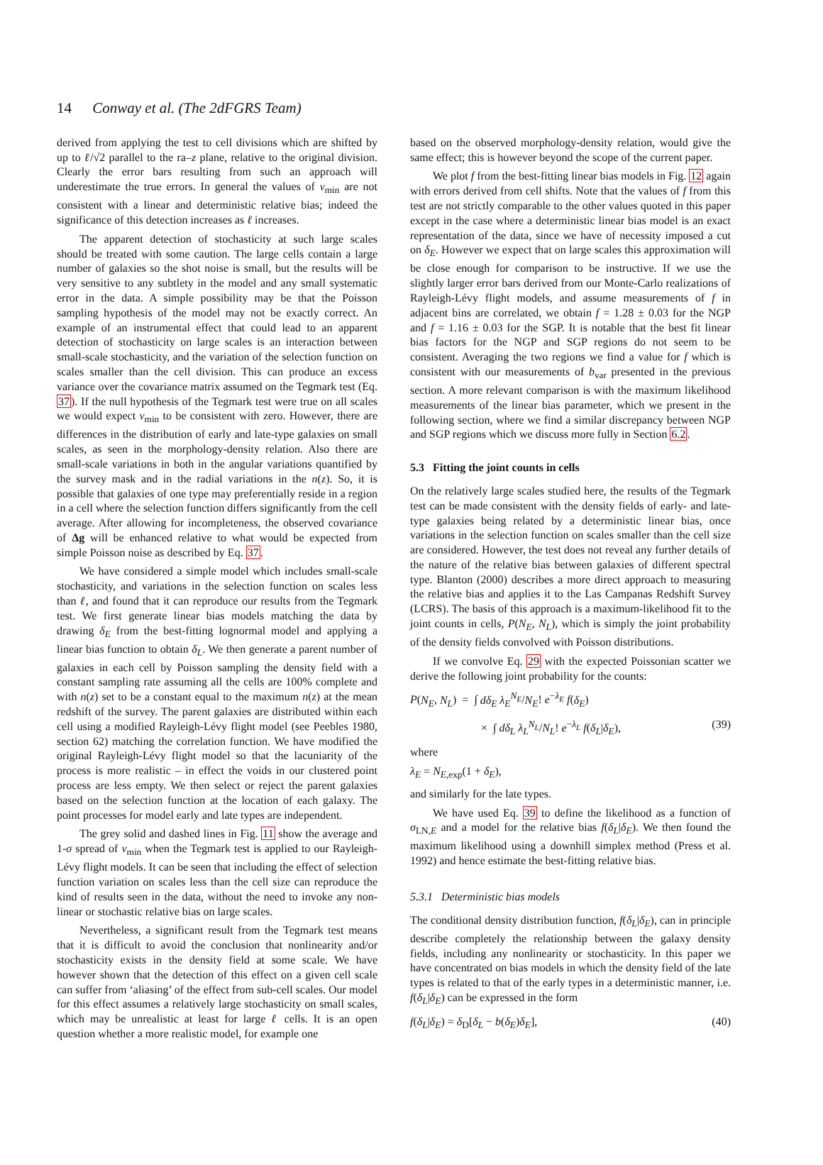14 Conway et al. (The 2dFGRS Team)
derived from applying the test to cell divisions which are shifted by up to ℓ/√2 parallel to the ra–z plane, relative to the original division. Clearly the error bars resulting from such an approach will underestimate the true errors. In general the values of ν<sub>min</sub> are not consistent with a linear and deterministic relative bias; indeed the significance of this detection increases as ℓ increases.
The apparent detection of stochasticity at such large scales should be treated with some caution. The large cells contain a large number of galaxies so the shot noise is small, but the results will be very sensitive to any subtlety in the model and any small systematic error in the data. A simple possibility may be that the Poisson sampling hypothesis of the model may not be exactly correct. An example of an instrumental effect that could lead to an apparent detection of stochasticity on large scales is an interaction between small-scale stochasticity, and the variation of the selection function on scales smaller than the cell division. This can produce an excess variance over the covariance matrix assumed on the Tegmark test (Eq. 37). If the null hypothesis of the Tegmark test were true on all scales we would expect ν<sub>min</sub> to be consistent with zero. However, there are differences in the distribution of early and late-type galaxies on small scales, as seen in the morphology-density relation. Also there are small-scale variations in both in the angular variations quantified by the survey mask and in the radial variations in the n(z). So, it is possible that galaxies of one type may preferentially reside in a region in a cell where the selection function differs significantly from the cell average. After allowing for incompleteness, the observed covariance of Δg will be enhanced relative to what would be expected from simple Poisson noise as described by Eq. 37.
We have considered a simple model which includes small-scale stochasticity, and variations in the selection function on scales less than ℓ, and found that it can reproduce our results from the Tegmark test. We first generate linear bias models matching the data by drawing δ<sub>E</sub> from the best-fitting lognormal model and applying a linear bias function to obtain δ<sub>L</sub>. We then generate a parent number of galaxies in each cell by Poisson sampling the density field with a constant sampling rate assuming all the cells are 100% complete and with n(z) set to be a constant equal to the maximum n(z) at the mean redshift of the survey. The parent galaxies are distributed within each cell using a modified Rayleigh-Lévy flight model (see Peebles 1980, section 62) matching the correlation function. We have modified the original Rayleigh-Lévy flight model so that the lacuniarity of the process is more realistic – in effect the voids in our clustered point process are less empty. We then select or reject the parent galaxies based on the selection function at the location of each galaxy. The point processes for model early and late types are independent.
The grey solid and dashed lines in Fig. 11 show the average and 1-σ spread of ν<sub>min</sub> when the Tegmark test is applied to our Rayleigh-Lévy flight models. It can be seen that including the effect of selection function variation on scales less than the cell size can reproduce the kind of results seen in the data, without the need to invoke any non-linear or stochastic relative bias on large scales.
Nevertheless, a significant result from the Tegmark test means that it is difficult to avoid the conclusion that nonlinearity and/or stochasticity exists in the density field at some scale. We have however shown that the detection of this effect on a given cell scale can suffer from ‘aliasing’ of the effect from sub-cell scales. Our model for this effect assumes a relatively large stochasticity on small scales, which may be unrealistic at least for large ℓ cells. It is an open question whether a more realistic model, for example one
based on the observed morphology-density relation, would give the same effect; this is however beyond the scope of the current paper.
We plot f from the best-fitting linear bias models in Fig. 12 again with errors derived from cell shifts. Note that the values of f from this test are not strictly comparable to the other values quoted in this paper except in the case where a deterministic linear bias model is an exact representation of the data, since we have of necessity imposed a cut on δ<sub>E</sub>. However we expect that on large scales this approximation will be close enough for comparison to be instructive. If we use the slightly larger error bars derived from our Monte-Carlo realizations of Rayleigh-Lévy flight models, and assume measurements of f in adjacent bins are correlated, we obtain f = 1.28 ± 0.03 for the NGP and f = 1.16 ± 0.03 for the SGP. It is notable that the best fit linear bias factors for the NGP and SGP regions do not seem to be consistent. Averaging the two regions we find a value for f which is consistent with our measurements of b<sub>var</sub> presented in the previous section. A more relevant comparison is with the maximum likelihood measurements of the linear bias parameter, which we present in the following section, where we find a similar discrepancy between NGP and SGP regions which we discuss more fully in Section 6.2.
5.3 Fitting the joint counts in cells
On the relatively large scales studied here, the results of the Tegmark test can be made consistent with the density fields of early- and late-type galaxies being related by a deterministic linear bias, once variations in the selection function on scales smaller than the cell size are considered. However, the test does not reveal any further details of the nature of the relative bias between galaxies of different spectral type. Blanton (2000) describes a more direct approach to measuring the relative bias and applies it to the Las Campanas Redshift Survey (LCRS). The basis of this approach is a maximum-likelihood fit to the joint counts in cells, P(N<sub>E</sub>, N<sub>L</sub>), which is simply the joint probability of the density fields convolved with Poisson distributions.
If we convolve Eq. 29 with the expected Poissonian scatter we derive the following joint probability for the counts:
P(N<sub>E</sub>, N<sub>L</sub>) = ∫ dδ<sub>E</sub> λ<sub>E</sub><sup>N<sub>E</sub></sup>/N<sub>E</sub>! e<sup>−λ<sub>E</sub></sup> f(δ<sub>E</sub>)
× ∫ dδ<sub>L</sub> λ<sub>L</sub><sup>N<sub>L</sub></sup>/N<sub>L</sub>! e<sup>−λ<sub>L</sub></sup> f(δ<sub>L</sub>|δ<sub>E</sub>), (39)
where
λ<sub>E</sub> = N<sub>E,exp</sub>(1 + δ<sub>E</sub>),
and similarly for the late types.
We have used Eq. 39 to define the likelihood as a function of σ<sub>LN,E</sub> and a model for the relative bias f(δ<sub>L</sub>|δ<sub>E</sub>). We then found the maximum likelihood using a downhill simplex method (Press et al. 1992) and hence estimate the best-fitting relative bias.
5.3.1 Deterministic bias models
The conditional density distribution function, f(δ<sub>L</sub>|δ<sub>E</sub>), can in principle describe completely the relationship between the galaxy density fields, including any nonlinearity or stochasticity. In this paper we have concentrated on bias models in which the density field of the late types is related to that of the early types in a deterministic manner, i.e. f(δ<sub>L</sub>|δ<sub>E</sub>) can be expressed in the form
f(δ<sub>L</sub>|δ<sub>E</sub>) = δ<sub>D</sub>[δ<sub>L</sub> − b(δ<sub>E</sub>)δ<sub>E</sub>], (40)